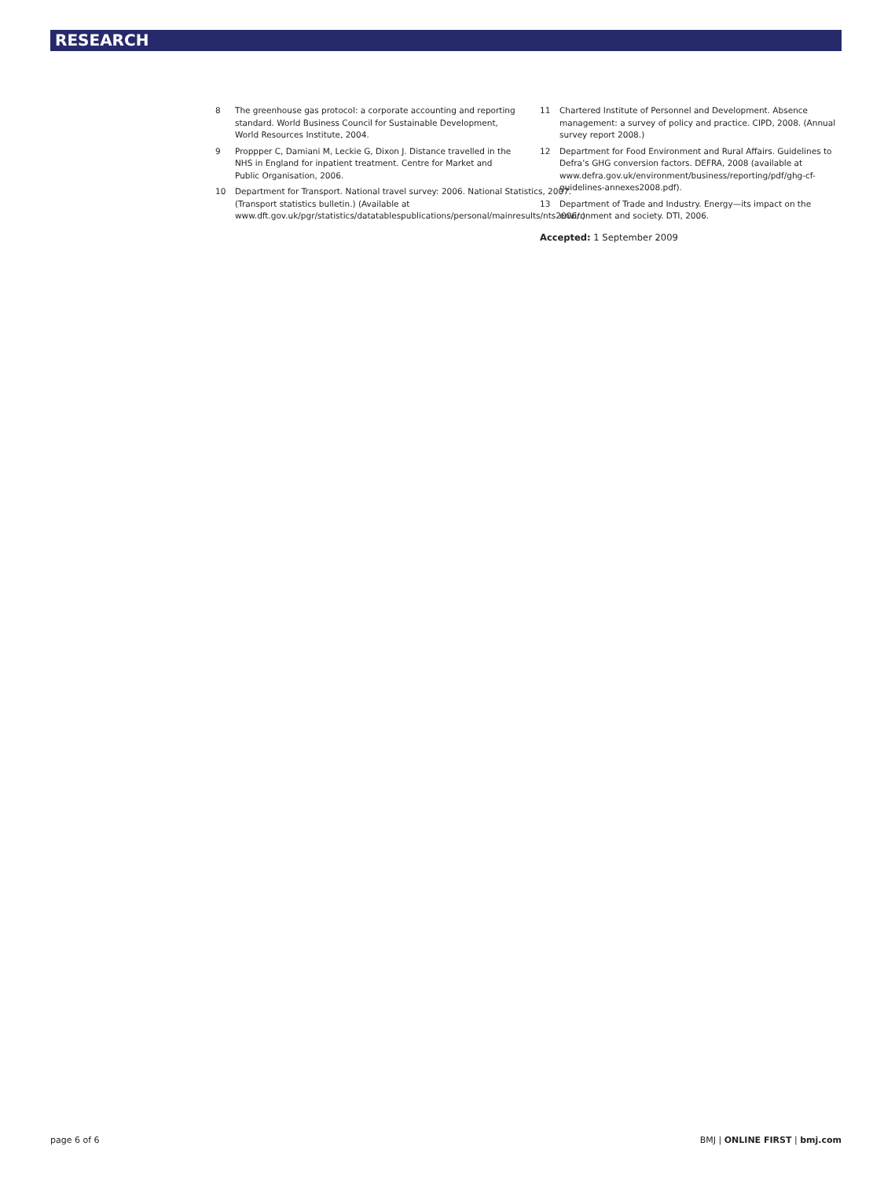RESEARCH
8 The greenhouse gas protocol: a corporate accounting and reporting standard. World Business Council for Sustainable Development, World Resources Institute, 2004.
9 Proppper C, Damiani M, Leckie G, Dixon J. Distance travelled in the NHS in England for inpatient treatment. Centre for Market and Public Organisation, 2006.
10 Department for Transport. National travel survey: 2006. National Statistics, 2007. (Transport statistics bulletin.) (Available at www.dft.gov.uk/pgr/statistics/datatablespublications/personal/mainresults/nts2006/.)
11 Chartered Institute of Personnel and Development. Absence management: a survey of policy and practice. CIPD, 2008. (Annual survey report 2008.)
12 Department for Food Environment and Rural Affairs. Guidelines to Defra’s GHG conversion factors. DEFRA, 2008 (available at www.defra.gov.uk/environment/business/reporting/pdf/ghg-cf-guidelines-annexes2008.pdf).
13 Department of Trade and Industry. Energy—its impact on the environment and society. DTI, 2006.
Accepted: 1 September 2009
page 6 of 6 BMJ | ONLINE FIRST | bmj.com